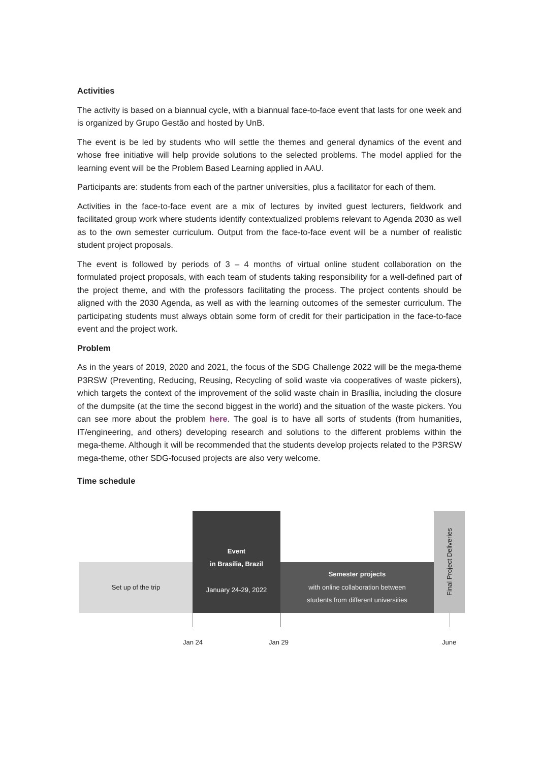Activities
The activity is based on a biannual cycle, with a biannual face-to-face event that lasts for one week and is organized by Grupo Gestão and hosted by UnB.
The event is be led by students who will settle the themes and general dynamics of the event and whose free initiative will help provide solutions to the selected problems. The model applied for the learning event will be the Problem Based Learning applied in AAU.
Participants are: students from each of the partner universities, plus a facilitator for each of them.
Activities in the face-to-face event are a mix of lectures by invited guest lecturers, fieldwork and facilitated group work where students identify contextualized problems relevant to Agenda 2030 as well as to the own semester curriculum. Output from the face-to-face event will be a number of realistic student project proposals.
The event is followed by periods of 3 – 4 months of virtual online student collaboration on the formulated project proposals, with each team of students taking responsibility for a well-defined part of the project theme, and with the professors facilitating the process. The project contents should be aligned with the 2030 Agenda, as well as with the learning outcomes of the semester curriculum. The participating students must always obtain some form of credit for their participation in the face-to-face event and the project work.
Problem
As in the years of 2019, 2020 and 2021, the focus of the SDG Challenge 2022 will be the mega-theme P3RSW (Preventing, Reducing, Reusing, Recycling of solid waste via cooperatives of waste pickers), which targets the context of the improvement of the solid waste chain in Brasília, including the closure of the dumpsite (at the time the second biggest in the world) and the situation of the waste pickers. You can see more about the problem here. The goal is to have all sorts of students (from humanities, IT/engineering, and others) developing research and solutions to the different problems within the mega-theme. Although it will be recommended that the students develop projects related to the P3RSW mega-theme, other SDG-focused projects are also very welcome.
Time schedule
Set up of the trip
Event
in Brasília, Brazil
January 24-29, 2022
Semester projects
with online collaboration between
students from different universities
Final Project Deliveries
Jan 24 Jan 29 June